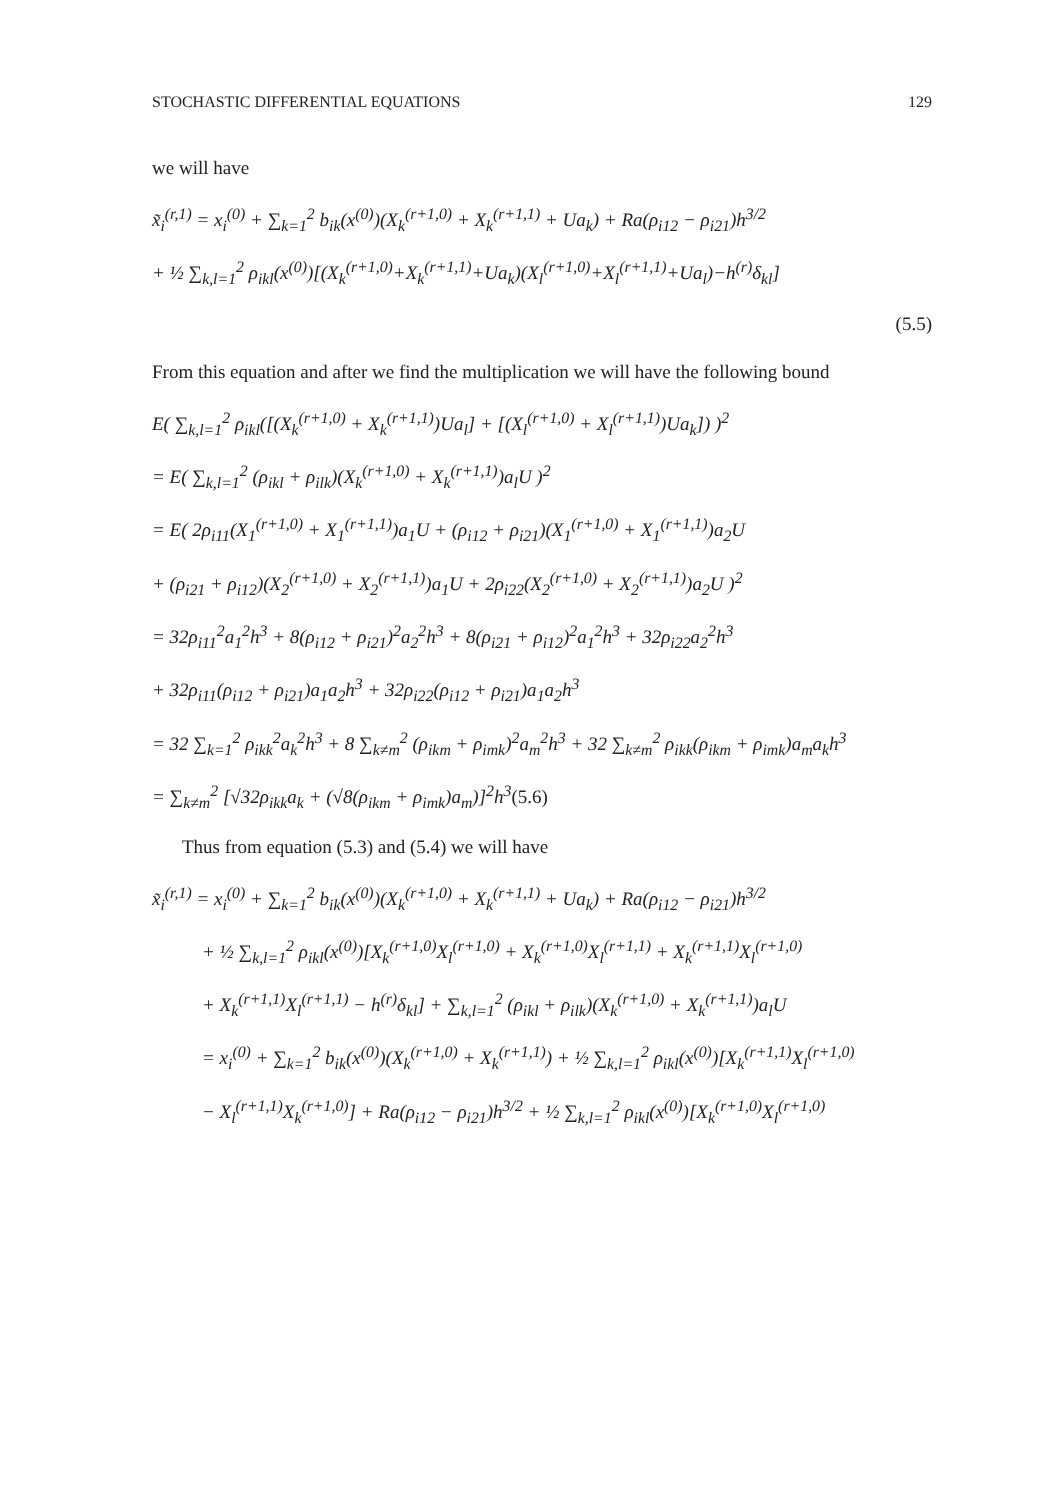STOCHASTIC DIFFERENTIAL EQUATIONS 129
we will have
x̃<sub>i</sub><sup>(r,1)</sup> = x<sub>i</sub><sup>(0)</sup> + ∑<sub>k=1</sub><sup>2</sup> b<sub>ik</sub>(x<sup>(0)</sup>)(X<sub>k</sub><sup>(r+1,0)</sup> + X<sub>k</sub><sup>(r+1,1)</sup> + Ua<sub>k</sub>) + Ra(ρ<sub>i12</sub> − ρ<sub>i21</sub>)h<sup>3/2</sup>
+ ½ ∑<sub>k,l=1</sub><sup>2</sup> ρ<sub>ikl</sub>(x<sup>(0)</sup>)[(X<sub>k</sub><sup>(r+1,0)</sup>+X<sub>k</sub><sup>(r+1,1)</sup>+Ua<sub>k</sub>)(X<sub>l</sub><sup>(r+1,0)</sup>+X<sub>l</sub><sup>(r+1,1)</sup>+Ua<sub>l</sub>)−h<sup>(r)</sup>δ<sub>kl</sub>]
(5.5)
From this equation and after we find the multiplication we will have the following bound
E( ∑<sub>k,l=1</sub><sup>2</sup> ρ<sub>ikl</sub>([(X<sub>k</sub><sup>(r+1,0)</sup> + X<sub>k</sub><sup>(r+1,1)</sup>)Ua<sub>l</sub>] + [(X<sub>l</sub><sup>(r+1,0)</sup> + X<sub>l</sub><sup>(r+1,1)</sup>)Ua<sub>k</sub>]) )<sup>2</sup>
= E( ∑<sub>k,l=1</sub><sup>2</sup> (ρ<sub>ikl</sub> + ρ<sub>ilk</sub>)(X<sub>k</sub><sup>(r+1,0)</sup> + X<sub>k</sub><sup>(r+1,1)</sup>)a<sub>l</sub>U )<sup>2</sup>
= E( 2ρ<sub>i11</sub>(X<sub>1</sub><sup>(r+1,0)</sup> + X<sub>1</sub><sup>(r+1,1)</sup>)a<sub>1</sub>U + (ρ<sub>i12</sub> + ρ<sub>i21</sub>)(X<sub>1</sub><sup>(r+1,0)</sup> + X<sub>1</sub><sup>(r+1,1)</sup>)a<sub>2</sub>U
+ (ρ<sub>i21</sub> + ρ<sub>i12</sub>)(X<sub>2</sub><sup>(r+1,0)</sup> + X<sub>2</sub><sup>(r+1,1)</sup>)a<sub>1</sub>U + 2ρ<sub>i22</sub>(X<sub>2</sub><sup>(r+1,0)</sup> + X<sub>2</sub><sup>(r+1,1)</sup>)a<sub>2</sub>U )<sup>2</sup>
= 32ρ<sub>i11</sub><sup>2</sup>a<sub>1</sub><sup>2</sup>h<sup>3</sup> + 8(ρ<sub>i12</sub> + ρ<sub>i21</sub>)<sup>2</sup>a<sub>2</sub><sup>2</sup>h<sup>3</sup> + 8(ρ<sub>i21</sub> + ρ<sub>i12</sub>)<sup>2</sup>a<sub>1</sub><sup>2</sup>h<sup>3</sup> + 32ρ<sub>i22</sub>a<sub>2</sub><sup>2</sup>h<sup>3</sup>
+ 32ρ<sub>i11</sub>(ρ<sub>i12</sub> + ρ<sub>i21</sub>)a<sub>1</sub>a<sub>2</sub>h<sup>3</sup> + 32ρ<sub>i22</sub>(ρ<sub>i12</sub> + ρ<sub>i21</sub>)a<sub>1</sub>a<sub>2</sub>h<sup>3</sup>
= 32 ∑<sub>k=1</sub><sup>2</sup> ρ<sub>ikk</sub><sup>2</sup>a<sub>k</sub><sup>2</sup>h<sup>3</sup> + 8 ∑<sub>k≠m</sub><sup>2</sup> (ρ<sub>ikm</sub> + ρ<sub>imk</sub>)<sup>2</sup>a<sub>m</sub><sup>2</sup>h<sup>3</sup> + 32 ∑<sub>k≠m</sub><sup>2</sup> ρ<sub>ikk</sub>(ρ<sub>ikm</sub> + ρ<sub>imk</sub>)a<sub>m</sub>a<sub>k</sub>h<sup>3</sup>
= ∑<sub>k≠m</sub><sup>2</sup> [√32ρ<sub>ikk</sub>a<sub>k</sub> + (√8(ρ<sub>ikm</sub> + ρ<sub>imk</sub>)a<sub>m</sub>)]<sup>2</sup>h<sup>3</sup>(5.6)
Thus from equation (5.3) and (5.4) we will have
x̃<sub>i</sub><sup>(r,1)</sup> = x<sub>i</sub><sup>(0)</sup> + ∑<sub>k=1</sub><sup>2</sup> b<sub>ik</sub>(x<sup>(0)</sup>)(X<sub>k</sub><sup>(r+1,0)</sup> + X<sub>k</sub><sup>(r+1,1)</sup> + Ua<sub>k</sub>) + Ra(ρ<sub>i12</sub> − ρ<sub>i21</sub>)h<sup>3/2</sup>
+ ½ ∑<sub>k,l=1</sub><sup>2</sup> ρ<sub>ikl</sub>(x<sup>(0)</sup>)[X<sub>k</sub><sup>(r+1,0)</sup>X<sub>l</sub><sup>(r+1,0)</sup> + X<sub>k</sub><sup>(r+1,0)</sup>X<sub>l</sub><sup>(r+1,1)</sup> + X<sub>k</sub><sup>(r+1,1)</sup>X<sub>l</sub><sup>(r+1,0)</sup>
+ X<sub>k</sub><sup>(r+1,1)</sup>X<sub>l</sub><sup>(r+1,1)</sup> − h<sup>(r)</sup>δ<sub>kl</sub>] + ∑<sub>k,l=1</sub><sup>2</sup> (ρ<sub>ikl</sub> + ρ<sub>ilk</sub>)(X<sub>k</sub><sup>(r+1,0)</sup> + X<sub>k</sub><sup>(r+1,1)</sup>)a<sub>l</sub>U
= x<sub>i</sub><sup>(0)</sup> + ∑<sub>k=1</sub><sup>2</sup> b<sub>ik</sub>(x<sup>(0)</sup>)(X<sub>k</sub><sup>(r+1,0)</sup> + X<sub>k</sub><sup>(r+1,1)</sup>) + ½ ∑<sub>k,l=1</sub><sup>2</sup> ρ<sub>ikl</sub>(x<sup>(0)</sup>)[X<sub>k</sub><sup>(r+1,1)</sup>X<sub>l</sub><sup>(r+1,0)</sup>
− X<sub>l</sub><sup>(r+1,1)</sup>X<sub>k</sub><sup>(r+1,0)</sup>] + Ra(ρ<sub>i12</sub> − ρ<sub>i21</sub>)h<sup>3/2</sup> + ½ ∑<sub>k,l=1</sub><sup>2</sup> ρ<sub>ikl</sub>(x<sup>(0)</sup>)[X<sub>k</sub><sup>(r+1,0)</sup>X<sub>l</sub><sup>(r+1,0)</sup>